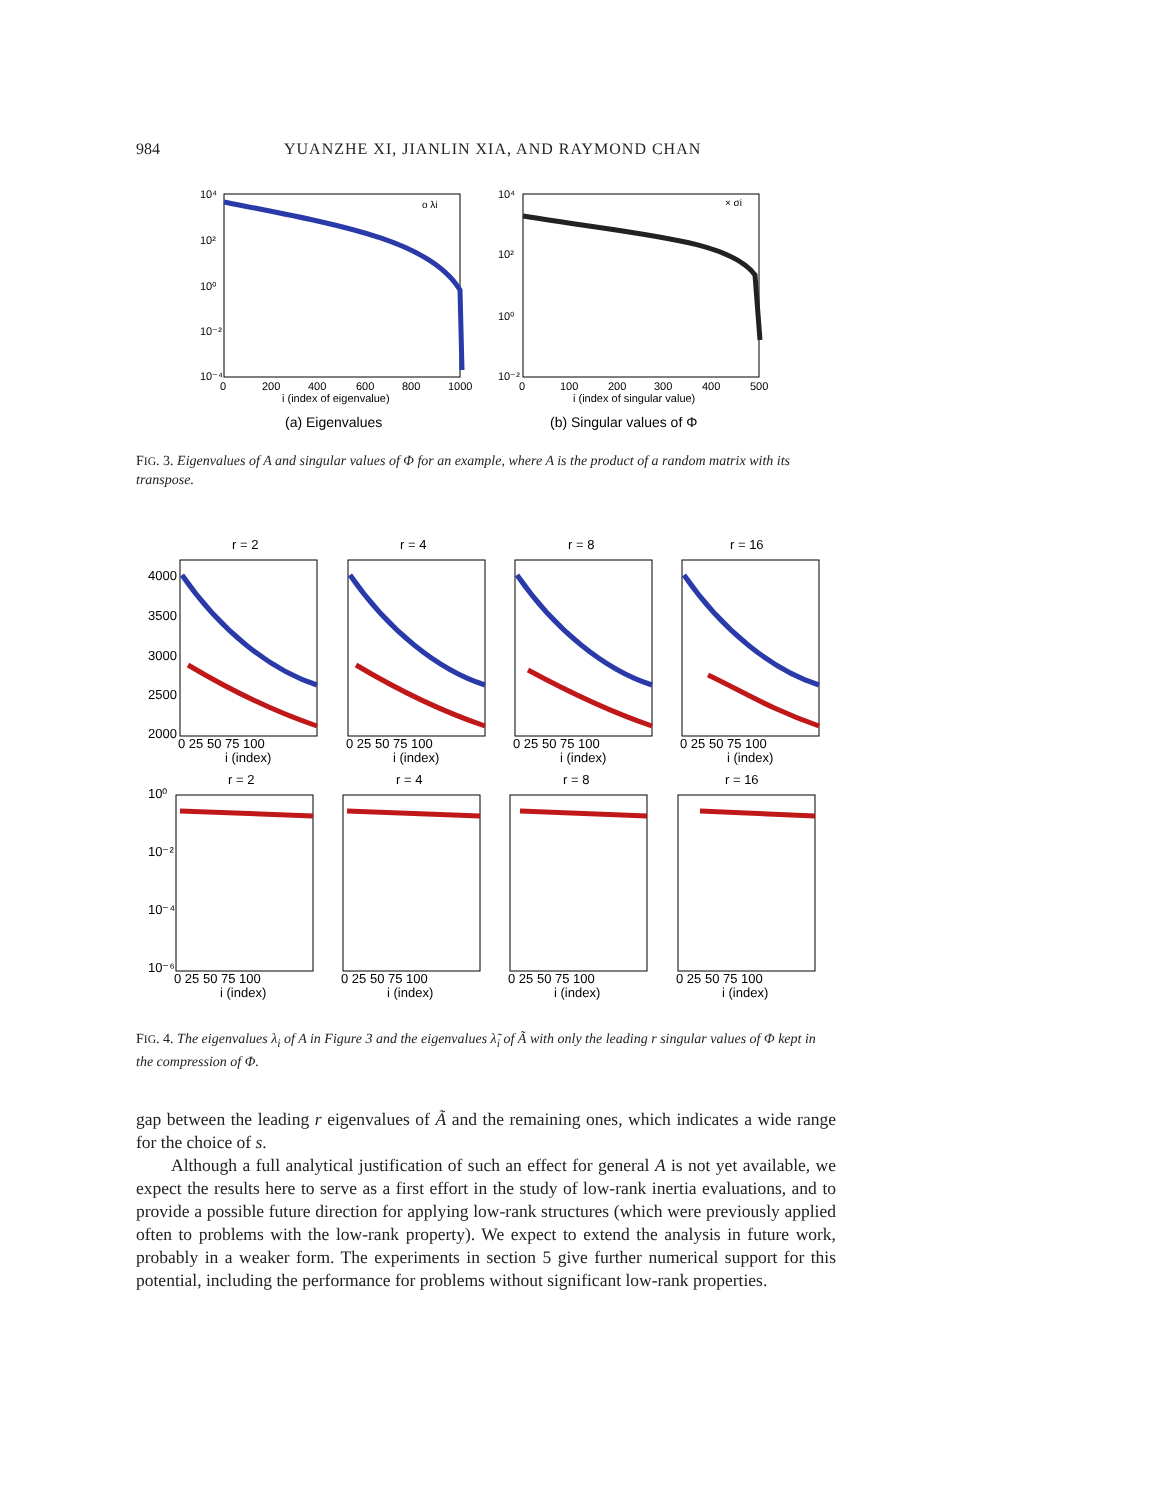984 YUANZHE XI, JIANLIN XIA, AND RAYMOND CHAN
10⁴
10²
10⁰
10⁻²
10⁻⁴
0
200
400
600
800
1000
i (index of eigenvalue)
o λi
10⁴
10²
10⁰
10⁻²
0
100
200
300
400
500
i (index of singular value)
× σi
(a) Eigenvalues
(b) Singular values of Φ
FIG. 3. Eigenvalues of A and singular values of Φ for an example, where A is the product of a random matrix with its transpose.
r = 2
r = 4
r = 8
r = 16
4000
3500
3000
2500
2000
0 25 50 75 100
0 25 50 75 100
0 25 50 75 100
0 25 50 75 100
i (index)
i (index)
i (index)
i (index)
r = 2
r = 4
r = 8
r = 16
10⁰
10⁻²
10⁻⁴
10⁻⁶
0 25 50 75 100
0 25 50 75 100
0 25 50 75 100
0 25 50 75 100
i (index)
i (index)
i (index)
i (index)
FIG. 4. The eigenvalues λ<sub>i</sub> of A in Figure 3 and the eigenvalues λ̃<sub>i</sub> of Ã with only the leading r singular values of Φ kept in the compression of Φ.
gap between the leading r eigenvalues of Ã and the remaining ones, which indicates a wide range for the choice of s.
Although a full analytical justification of such an effect for general A is not yet available, we expect the results here to serve as a first effort in the study of low-rank inertia evaluations, and to provide a possible future direction for applying low-rank structures (which were previously applied often to problems with the low-rank property). We expect to extend the analysis in future work, probably in a weaker form. The experiments in section 5 give further numerical support for this potential, including the performance for problems without significant low-rank properties.